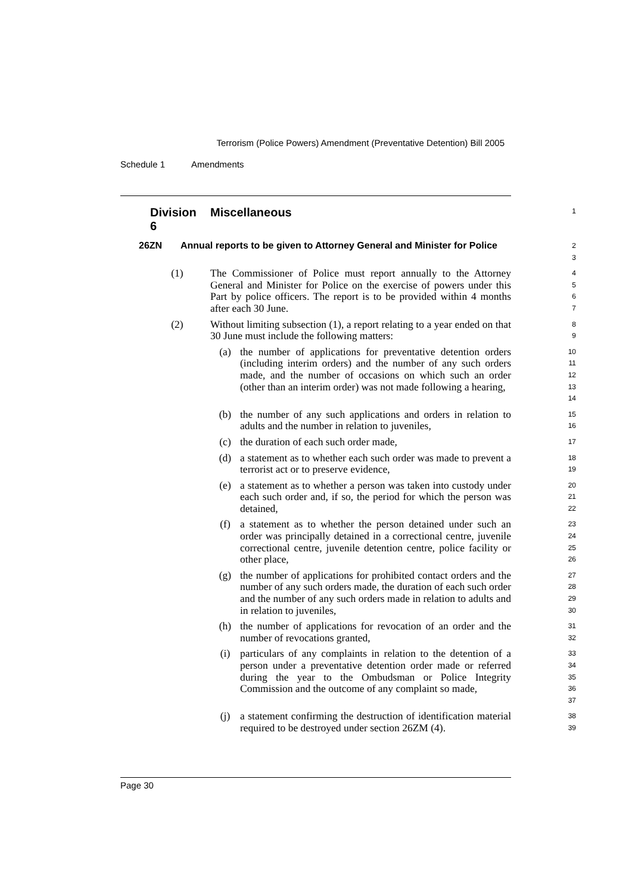Terrorism (Police Powers) Amendment (Preventative Detention) Bill 2005
Schedule 1 Amendments
Division 6 Miscellaneous 1
26ZN Annual reports to be given to Attorney General and Minister for Police 2
3
(1) The Commissioner of Police must report annually to the Attorney General and Minister for Police on the exercise of powers under this Part by police officers. The report is to be provided within 4 months after each 30 June. 4
5
6
7
(2) Without limiting subsection (1), a report relating to a year ended on that 30 June must include the following matters: 8
9
(a) the number of applications for preventative detention orders (including interim orders) and the number of any such orders made, and the number of occasions on which such an order (other than an interim order) was not made following a hearing, 10
11
12
13
14
(b) the number of any such applications and orders in relation to adults and the number in relation to juveniles, 15
16
(c) the duration of each such order made, 17
(d) a statement as to whether each such order was made to prevent a terrorist act or to preserve evidence, 18
19
(e) a statement as to whether a person was taken into custody under each such order and, if so, the period for which the person was detained, 20
21
22
(f) a statement as to whether the person detained under such an order was principally detained in a correctional centre, juvenile correctional centre, juvenile detention centre, police facility or other place, 23
24
25
26
(g) the number of applications for prohibited contact orders and the number of any such orders made, the duration of each such order and the number of any such orders made in relation to adults and in relation to juveniles, 27
28
29
30
(h) the number of applications for revocation of an order and the number of revocations granted, 31
32
(i) particulars of any complaints in relation to the detention of a person under a preventative detention order made or referred during the year to the Ombudsman or Police Integrity Commission and the outcome of any complaint so made, 33
34
35
36
37
(j) a statement confirming the destruction of identification material required to be destroyed under section 26ZM (4). 38
39
Page 30